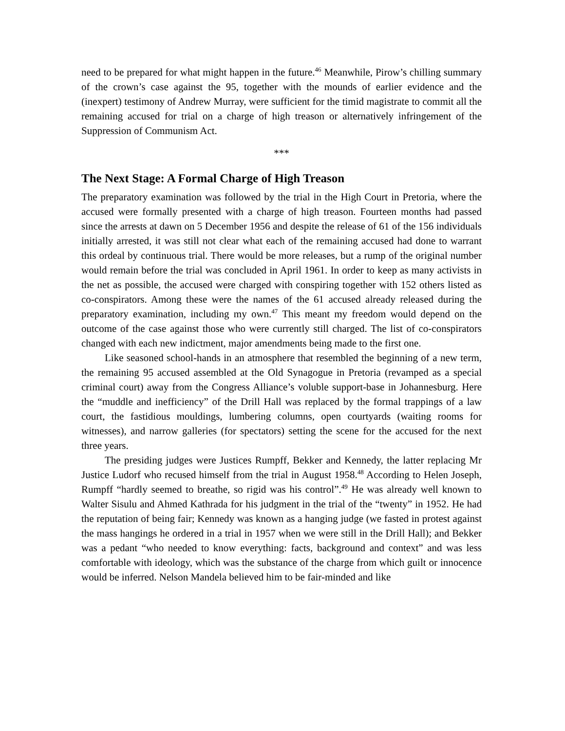need to be prepared for what might happen in the future.<sup>46</sup> Meanwhile, Pirow’s chilling summary of the crown’s case against the 95, together with the mounds of earlier evidence and the (inexpert) testimony of Andrew Murray, were sufficient for the timid magistrate to commit all the remaining accused for trial on a charge of high treason or alternatively infringement of the Suppression of Communism Act.
***
The Next Stage: A Formal Charge of High Treason
The preparatory examination was followed by the trial in the High Court in Pretoria, where the accused were formally presented with a charge of high treason. Fourteen months had passed since the arrests at dawn on 5 December 1956 and despite the release of 61 of the 156 individuals initially arrested, it was still not clear what each of the remaining accused had done to warrant this ordeal by continuous trial. There would be more releases, but a rump of the original number would remain before the trial was concluded in April 1961. In order to keep as many activists in the net as possible, the accused were charged with conspiring together with 152 others listed as co-conspirators. Among these were the names of the 61 accused already released during the preparatory examination, including my own.<sup>47</sup> This meant my freedom would depend on the outcome of the case against those who were currently still charged. The list of co-conspirators changed with each new indictment, major amendments being made to the first one.
Like seasoned school-hands in an atmosphere that resembled the beginning of a new term, the remaining 95 accused assembled at the Old Synagogue in Pretoria (revamped as a special criminal court) away from the Congress Alliance’s voluble support-base in Johannesburg. Here the “muddle and inefficiency” of the Drill Hall was replaced by the formal trappings of a law court, the fastidious mouldings, lumbering columns, open courtyards (waiting rooms for witnesses), and narrow galleries (for spectators) setting the scene for the accused for the next three years.
The presiding judges were Justices Rumpff, Bekker and Kennedy, the latter replacing Mr Justice Ludorf who recused himself from the trial in August 1958.<sup>48</sup> According to Helen Joseph, Rumpff “hardly seemed to breathe, so rigid was his control”.<sup>49</sup> He was already well known to Walter Sisulu and Ahmed Kathrada for his judgment in the trial of the “twenty” in 1952. He had the reputation of being fair; Kennedy was known as a hanging judge (we fasted in protest against the mass hangings he ordered in a trial in 1957 when we were still in the Drill Hall); and Bekker was a pedant “who needed to know everything: facts, background and context” and was less comfortable with ideology, which was the substance of the charge from which guilt or innocence would be inferred. Nelson Mandela believed him to be fair-minded and like